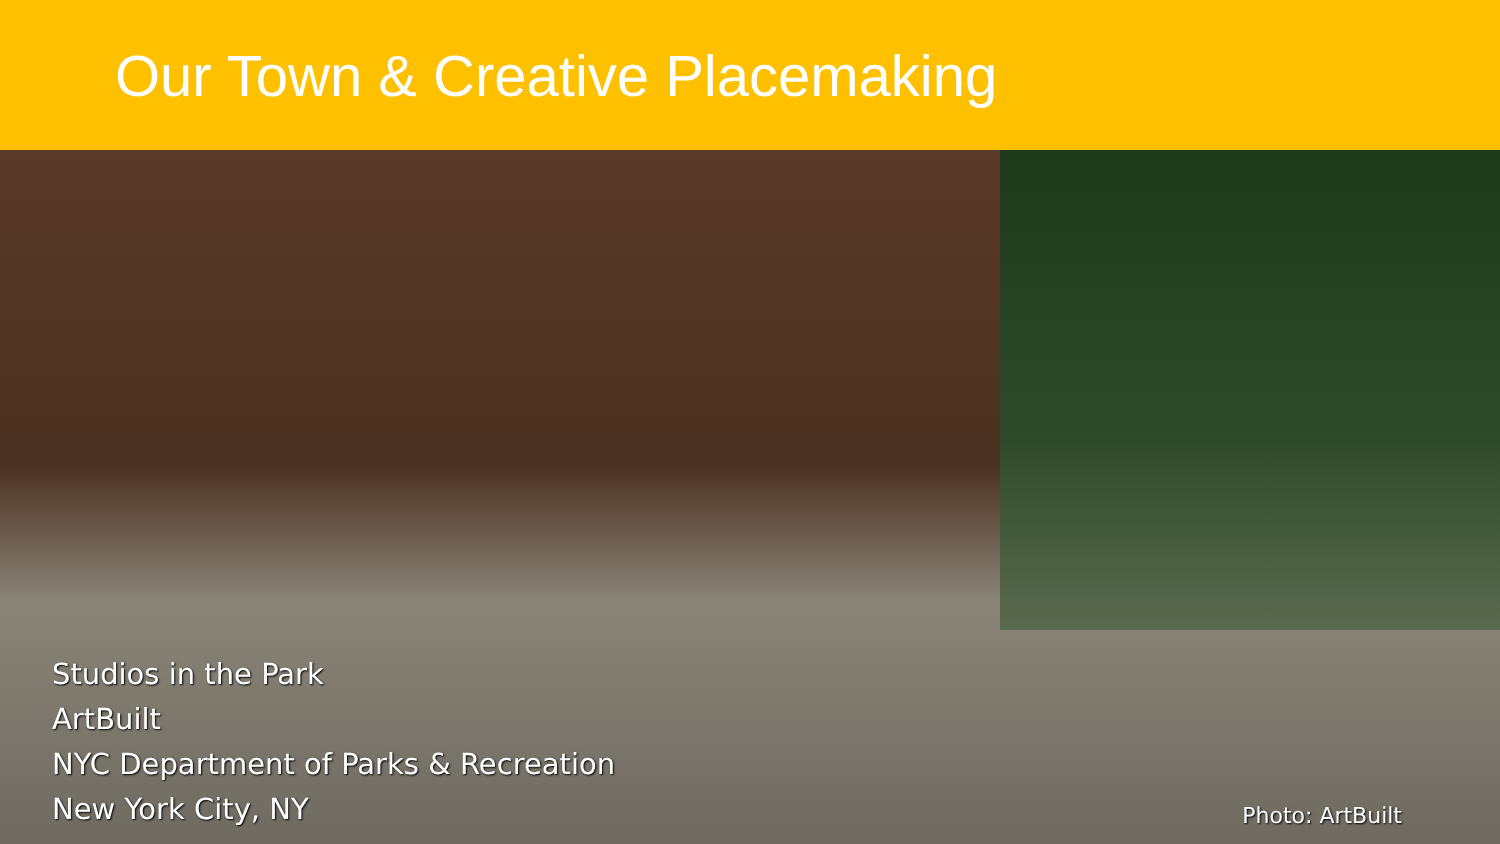Our Town & Creative Placemaking
Studios in the Park
ArtBuilt
NYC Department of Parks & Recreation
New York City, NY
Photo: ArtBuilt